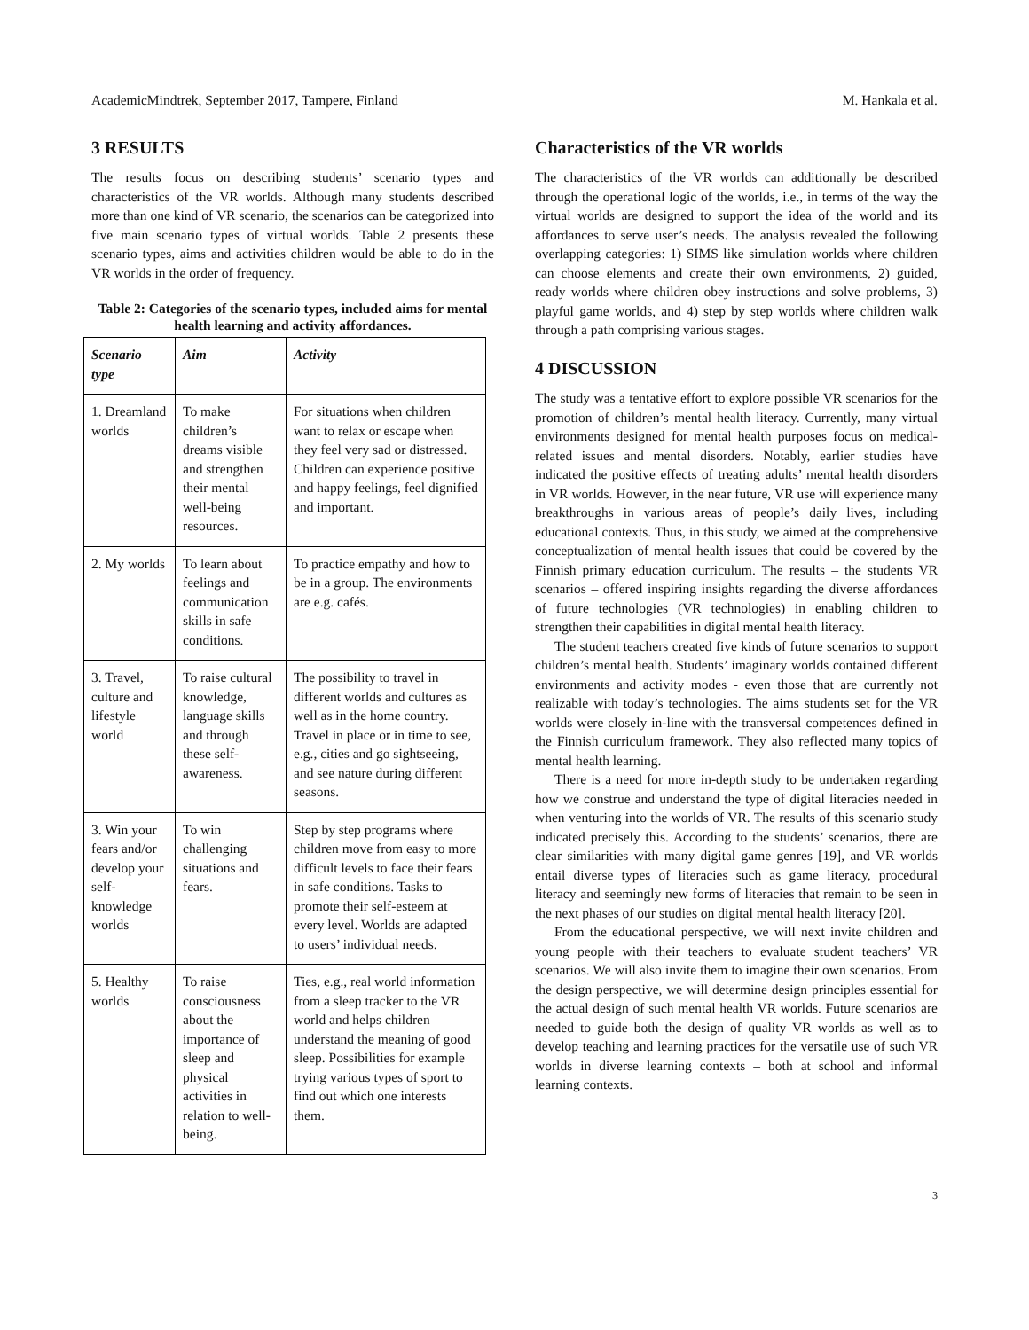AcademicMindtrek, September 2017, Tampere, Finland M. Hankala et al.
3 RESULTS
The results focus on describing students’ scenario types and characteristics of the VR worlds. Although many students described more than one kind of VR scenario, the scenarios can be categorized into five main scenario types of virtual worlds. Table 2 presents these scenario types, aims and activities children would be able to do in the VR worlds in the order of frequency.
Table 2: Categories of the scenario types, included aims for mental health learning and activity affordances.
| Scenario type | Aim | Activity |
| --- | --- | --- |
| 1. Dreamland worlds | To make children’s dreams visible and strengthen their mental well-being resources. | For situations when children want to relax or escape when they feel very sad or distressed. Children can experience positive and happy feelings, feel dignified and important. |
| 2. My worlds | To learn about feelings and communication skills in safe conditions. | To practice empathy and how to be in a group. The environments are e.g. cafés. |
| 3. Travel, culture and lifestyle world | To raise cultural knowledge, language skills and through these self-awareness. | The possibility to travel in different worlds and cultures as well as in the home country. Travel in place or in time to see, e.g., cities and go sightseeing, and see nature during different seasons. |
| 3. Win your fears and/or develop your self-knowledge worlds | To win challenging situations and fears. | Step by step programs where children move from easy to more difficult levels to face their fears in safe conditions. Tasks to promote their self-esteem at every level. Worlds are adapted to users’ individual needs. |
| 5. Healthy worlds | To raise consciousness about the importance of sleep and physical activities in relation to well-being. | Ties, e.g., real world information from a sleep tracker to the VR world and helps children understand the meaning of good sleep. Possibilities for example trying various types of sport to find out which one interests them. |
Characteristics of the VR worlds
The characteristics of the VR worlds can additionally be described through the operational logic of the worlds, i.e., in terms of the way the virtual worlds are designed to support the idea of the world and its affordances to serve user’s needs. The analysis revealed the following overlapping categories: 1) SIMS like simulation worlds where children can choose elements and create their own environments, 2) guided, ready worlds where children obey instructions and solve problems, 3) playful game worlds, and 4) step by step worlds where children walk through a path comprising various stages.
4 DISCUSSION
The study was a tentative effort to explore possible VR scenarios for the promotion of children’s mental health literacy. Currently, many virtual environments designed for mental health purposes focus on medical-related issues and mental disorders. Notably, earlier studies have indicated the positive effects of treating adults’ mental health disorders in VR worlds. However, in the near future, VR use will experience many breakthroughs in various areas of people’s daily lives, including educational contexts. Thus, in this study, we aimed at the comprehensive conceptualization of mental health issues that could be covered by the Finnish primary education curriculum. The results – the students VR scenarios – offered inspiring insights regarding the diverse affordances of future technologies (VR technologies) in enabling children to strengthen their capabilities in digital mental health literacy.
The student teachers created five kinds of future scenarios to support children’s mental health. Students’ imaginary worlds contained different environments and activity modes - even those that are currently not realizable with today’s technologies. The aims students set for the VR worlds were closely in-line with the transversal competences defined in the Finnish curriculum framework. They also reflected many topics of mental health learning.
There is a need for more in-depth study to be undertaken regarding how we construe and understand the type of digital literacies needed in when venturing into the worlds of VR. The results of this scenario study indicated precisely this. According to the students’ scenarios, there are clear similarities with many digital game genres [19], and VR worlds entail diverse types of literacies such as game literacy, procedural literacy and seemingly new forms of literacies that remain to be seen in the next phases of our studies on digital mental health literacy [20].
From the educational perspective, we will next invite children and young people with their teachers to evaluate student teachers’ VR scenarios. We will also invite them to imagine their own scenarios. From the design perspective, we will determine design principles essential for the actual design of such mental health VR worlds. Future scenarios are needed to guide both the design of quality VR worlds as well as to develop teaching and learning practices for the versatile use of such VR worlds in diverse learning contexts – both at school and informal learning contexts.
3